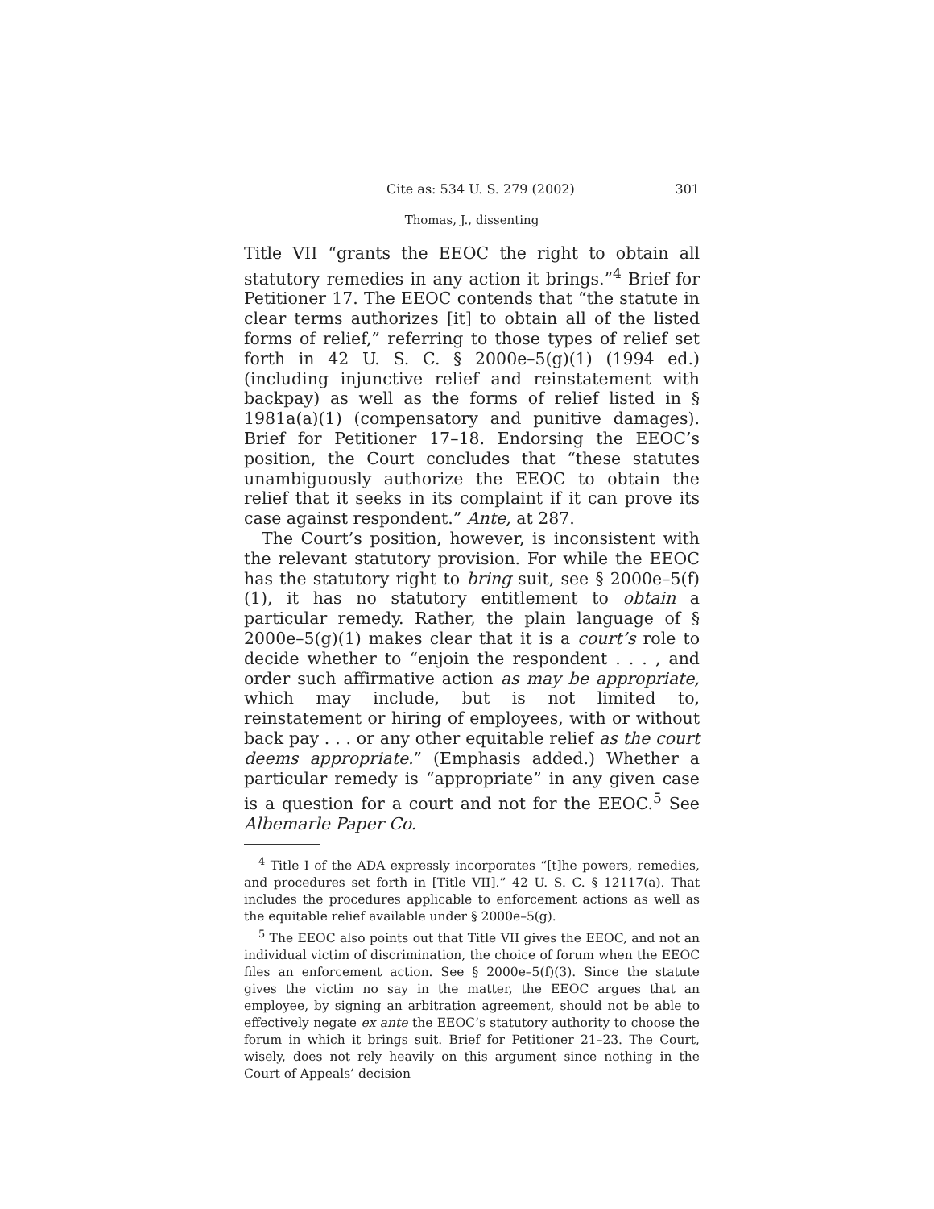Cite as: 534 U. S. 279 (2002) 301
Thomas, J., dissenting
Title VII “grants the EEOC the right to obtain all statutory remedies in any action it brings.”<sup>4</sup> Brief for Petitioner 17. The EEOC contends that “the statute in clear terms authorizes [it] to obtain all of the listed forms of relief,” referring to those types of relief set forth in 42 U. S. C. § 2000e–5(g)(1) (1994 ed.) (including injunctive relief and reinstatement with backpay) as well as the forms of relief listed in § 1981a(a)(1) (compensatory and punitive damages). Brief for Petitioner 17–18. Endorsing the EEOC’s position, the Court concludes that “these statutes unambiguously authorize the EEOC to obtain the relief that it seeks in its complaint if it can prove its case against respondent.” Ante, at 287.
The Court’s position, however, is inconsistent with the relevant statutory provision. For while the EEOC has the statutory right to bring suit, see § 2000e–5(f)(1), it has no statutory entitlement to obtain a particular remedy. Rather, the plain language of § 2000e–5(g)(1) makes clear that it is a court’s role to decide whether to “enjoin the respondent . . . , and order such affirmative action as may be appropriate, which may include, but is not limited to, reinstatement or hiring of employees, with or without back pay . . . or any other equitable relief as the court deems appropriate.” (Emphasis added.) Whether a particular remedy is “appropriate” in any given case is a question for a court and not for the EEOC.<sup>5</sup> See Albemarle Paper Co.
<sup>4</sup> Title I of the ADA expressly incorporates “[t]he powers, remedies, and procedures set forth in [Title VII].” 42 U. S. C. § 12117(a). That includes the procedures applicable to enforcement actions as well as the equitable relief available under § 2000e–5(g).
<sup>5</sup> The EEOC also points out that Title VII gives the EEOC, and not an individual victim of discrimination, the choice of forum when the EEOC files an enforcement action. See § 2000e–5(f)(3). Since the statute gives the victim no say in the matter, the EEOC argues that an employee, by signing an arbitration agreement, should not be able to effectively negate ex ante the EEOC’s statutory authority to choose the forum in which it brings suit. Brief for Petitioner 21–23. The Court, wisely, does not rely heavily on this argument since nothing in the Court of Appeals’ decision